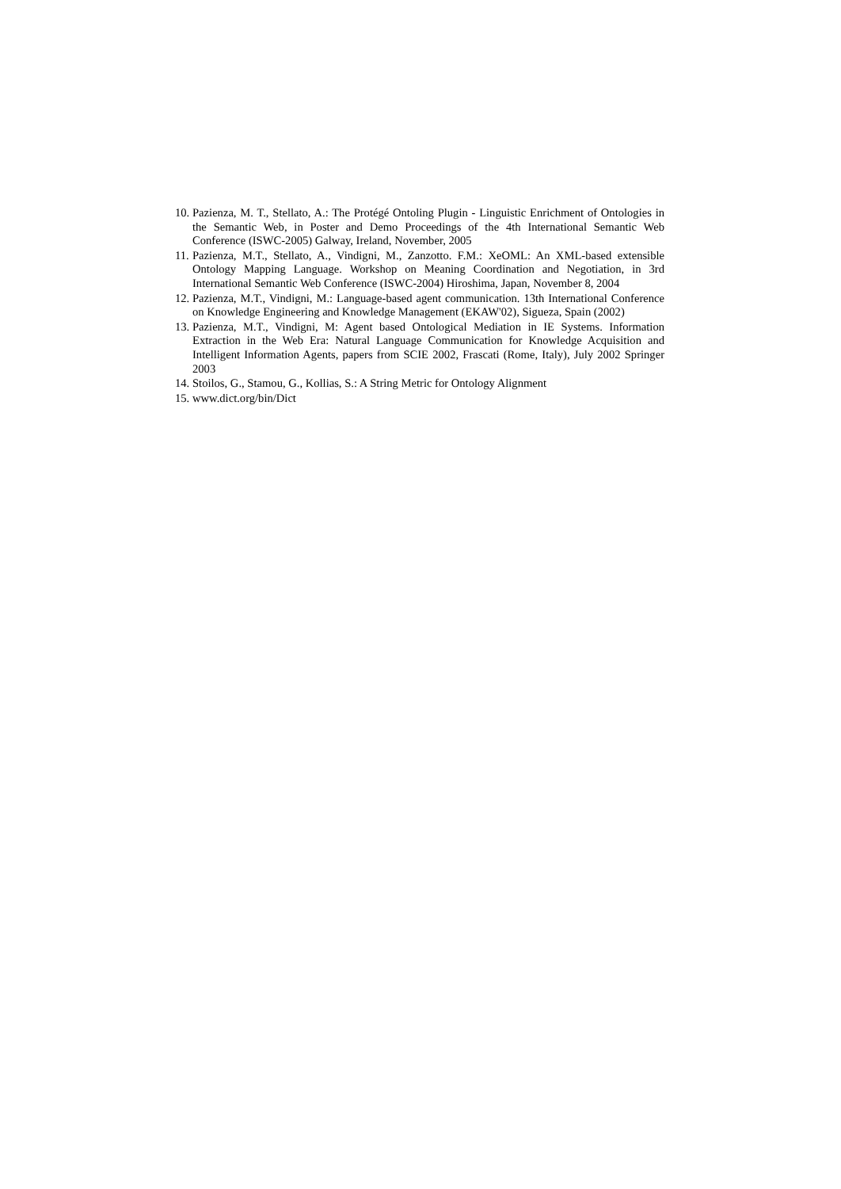10. Pazienza, M. T., Stellato, A.: The Protégé Ontoling Plugin - Linguistic Enrichment of Ontologies in the Semantic Web, in Poster and Demo Proceedings of the 4th International Semantic Web Conference (ISWC-2005) Galway, Ireland, November, 2005
11. Pazienza, M.T., Stellato, A., Vindigni, M., Zanzotto. F.M.: XeOML: An XML-based extensible Ontology Mapping Language. Workshop on Meaning Coordination and Negotiation, in 3rd International Semantic Web Conference (ISWC-2004) Hiroshima, Japan, November 8, 2004
12. Pazienza, M.T., Vindigni, M.: Language-based agent communication. 13th International Conference on Knowledge Engineering and Knowledge Management (EKAW'02), Sigueza, Spain (2002)
13. Pazienza, M.T., Vindigni, M: Agent based Ontological Mediation in IE Systems. Information Extraction in the Web Era: Natural Language Communication for Knowledge Acquisition and Intelligent Information Agents, papers from SCIE 2002, Frascati (Rome, Italy), July 2002 Springer 2003
14. Stoilos, G., Stamou, G., Kollias, S.: A String Metric for Ontology Alignment
15. www.dict.org/bin/Dict